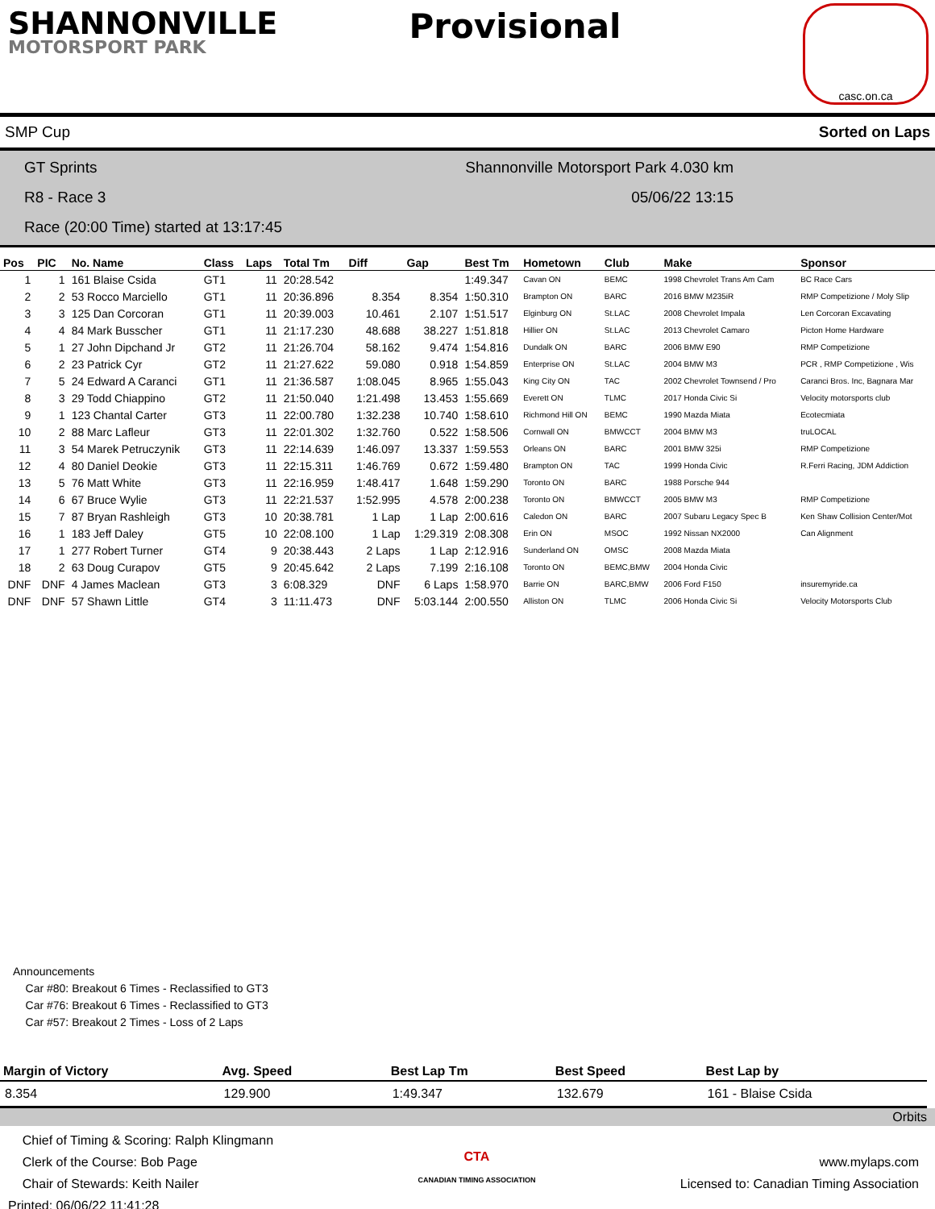SHANNONVILLE
MOTORSPORT PARK
Provisional
casc.on.ca
SMP Cup Sorted on Laps
GT Sprints Shannonville Motorsport Park 4.030 km
R8 - Race 3 05/06/22 13:15
Race (20:00 Time) started at 13:17:45
| Pos | PIC | No. Name | Class | Laps | Total Tm | Diff | Gap | Best Tm | Hometown | Club | Make | Sponsor |
| --- | --- | --- | --- | --- | --- | --- | --- | --- | --- | --- | --- | --- |
| 1 | 1 | 161 Blaise Csida | GT1 | 11 | 20:28.542 | | | 1:49.347 | Cavan ON | BEMC | 1998 Chevrolet Trans Am Cam | BC Race Cars |
| 2 | 2 | 53 Rocco Marciello | GT1 | 11 | 20:36.896 | 8.354 | 8.354 | 1:50.310 | Brampton ON | BARC | 2016 BMW M235iR | RMP Competizione / Moly Slip |
| 3 | 3 | 125 Dan Corcoran | GT1 | 11 | 20:39.003 | 10.461 | 2.107 | 1:51.517 | Elginburg ON | St.LAC | 2008 Chevrolet Impala | Len Corcoran Excavating |
| 4 | 4 | 84 Mark Busscher | GT1 | 11 | 21:17.230 | 48.688 | 38.227 | 1:51.818 | Hillier ON | St.LAC | 2013 Chevrolet Camaro | Picton Home Hardware |
| 5 | 1 | 27 John Dipchand Jr | GT2 | 11 | 21:26.704 | 58.162 | 9.474 | 1:54.816 | Dundalk ON | BARC | 2006 BMW E90 | RMP Competizione |
| 6 | 2 | 23 Patrick Cyr | GT2 | 11 | 21:27.622 | 59.080 | 0.918 | 1:54.859 | Enterprise ON | St.LAC | 2004 BMW M3 | PCR , RMP Competizione , Wis |
| 7 | 5 | 24 Edward A Caranci | GT1 | 11 | 21:36.587 | 1:08.045 | 8.965 | 1:55.043 | King City ON | TAC | 2002 Chevrolet Townsend / Pro | Caranci Bros. Inc, Bagnara Mar |
| 8 | 3 | 29 Todd Chiappino | GT2 | 11 | 21:50.040 | 1:21.498 | 13.453 | 1:55.669 | Everett ON | TLMC | 2017 Honda Civic Si | Velocity motorsports club |
| 9 | 1 | 123 Chantal Carter | GT3 | 11 | 22:00.780 | 1:32.238 | 10.740 | 1:58.610 | Richmond Hill ON | BEMC | 1990 Mazda Miata | Ecotecmiata |
| 10 | 2 | 88 Marc Lafleur | GT3 | 11 | 22:01.302 | 1:32.760 | 0.522 | 1:58.506 | Cornwall ON | BMWCCT | 2004 BMW M3 | truLOCAL |
| 11 | 3 | 54 Marek Petruczynik | GT3 | 11 | 22:14.639 | 1:46.097 | 13.337 | 1:59.553 | Orleans ON | BARC | 2001 BMW 325i | RMP Competizione |
| 12 | 4 | 80 Daniel Deokie | GT3 | 11 | 22:15.311 | 1:46.769 | 0.672 | 1:59.480 | Brampton ON | TAC | 1999 Honda Civic | R.Ferri Racing, JDM Addiction |
| 13 | 5 | 76 Matt White | GT3 | 11 | 22:16.959 | 1:48.417 | 1.648 | 1:59.290 | Toronto ON | BARC | 1988 Porsche 944 | |
| 14 | 6 | 67 Bruce Wylie | GT3 | 11 | 22:21.537 | 1:52.995 | 4.578 | 2:00.238 | Toronto ON | BMWCCT | 2005 BMW M3 | RMP Competizione |
| 15 | 7 | 87 Bryan Rashleigh | GT3 | 10 | 20:38.781 | 1 Lap | 1 Lap | 2:00.616 | Caledon ON | BARC | 2007 Subaru Legacy Spec B | Ken Shaw Collision Center/Mot |
| 16 | 1 | 183 Jeff Daley | GT5 | 10 | 22:08.100 | 1 Lap | 1:29.319 | 2:08.308 | Erin ON | MSOC | 1992 Nissan NX2000 | Can Alignment |
| 17 | 1 | 277 Robert Turner | GT4 | 9 | 20:38.443 | 2 Laps | 1 Lap | 2:12.916 | Sunderland ON | OMSC | 2008 Mazda Miata | |
| 18 | 2 | 63 Doug Curapov | GT5 | 9 | 20:45.642 | 2 Laps | 7.199 | 2:16.108 | Toronto ON | BEMC,BMW | 2004 Honda Civic | |
| DNF | DNF | 4 James Maclean | GT3 | 3 | 6:08.329 | DNF | 6 Laps | 1:58.970 | Barrie ON | BARC,BMW | 2006 Ford F150 | insuremyride.ca |
| DNF | DNF | 57 Shawn Little | GT4 | 3 | 11:11.473 | DNF | 5:03.144 | 2:00.550 | Alliston ON | TLMC | 2006 Honda Civic Si | Velocity Motorsports Club |
Announcements
Car #80: Breakout 6 Times - Reclassified to GT3
Car #76: Breakout 6 Times - Reclassified to GT3
Car #57: Breakout 2 Times - Loss of 2 Laps
| Margin of Victory | Avg. Speed | | Best Lap Tm | Best Speed | Best Lap by |
| --- | --- | --- | --- | --- | --- |
| 8.354 | 129.900 | | 1:49.347 | 132.679 | 161 - Blaise Csida |
Orbits
Chief of Timing & Scoring: Ralph Klingmann
Clerk of the Course: Bob Page
Chair of Stewards: Keith Nailer
Printed: 06/06/22 11:41:28
CTA
CANADIAN TIMING ASSOCIATION
www.mylaps.com
Licensed to: Canadian Timing Association